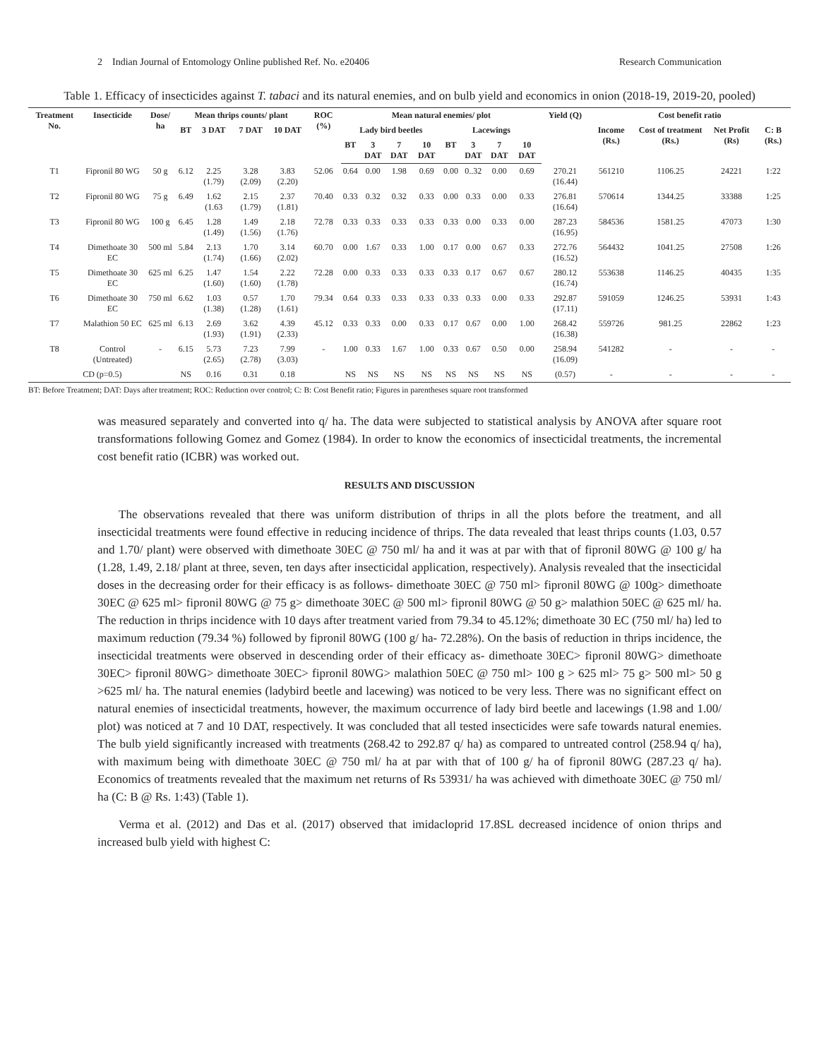2 Indian Journal of Entomology Online published Ref. No. e20406 Research Communication
Table 1. Efficacy of insecticides against T. tabaci and its natural enemies, and on bulb yield and economics in onion (2018-19, 2019-20, pooled)
| Treatment No. | Insecticide | Dose/ ha | Mean thrips counts/ plant | | | | ROC (%) | Mean natural enemies/ plot | | | | | | | | Yield (Q) | Cost benefit ratio | | | |
| --- | --- | --- | --- | --- | --- | --- | --- | --- | --- | --- | --- | --- | --- | --- | --- | --- | --- | --- | --- | --- |
| | | | BT | 3 DAT | 7 DAT | 10 DAT | | Lady bird beetles | | | | Lacewings | | | | | Income (Rs.) | Cost of treatment (Rs.) | Net Profit (Rs) | C: B (Rs.) |
| | | | | | | | | BT | 3 DAT | 7 DAT | 10 DAT | BT | 3 DAT | 7 DAT | 10 DAT | | | | | |
| T1 | Fipronil 80 WG | 50 g | 6.12 | 2.25 (1.79) | 3.28 (2.09) | 3.83 (2.20) | 52.06 | 0.64 | 0.00 | 1.98 | 0.69 | 0.00 | 0..32 | 0.00 | 0.69 | 270.21 (16.44) | 561210 | 1106.25 | 24221 | 1:22 |
| T2 | Fipronil 80 WG | 75 g | 6.49 | 1.62 (1.63 | 2.15 (1.79) | 2.37 (1.81) | 70.40 | 0.33 | 0.32 | 0.32 | 0.33 | 0.00 | 0.33 | 0.00 | 0.33 | 276.81 (16.64) | 570614 | 1344.25 | 33388 | 1:25 |
| T3 | Fipronil 80 WG | 100 g | 6.45 | 1.28 (1.49) | 1.49 (1.56) | 2.18 (1.76) | 72.78 | 0.33 | 0.33 | 0.33 | 0.33 | 0.33 | 0.00 | 0.33 | 0.00 | 287.23 (16.95) | 584536 | 1581.25 | 47073 | 1:30 |
| T4 | Dimethoate 30 EC | 500 ml | 5.84 | 2.13 (1.74) | 1.70 (1.66) | 3.14 (2.02) | 60.70 | 0.00 | 1.67 | 0.33 | 1.00 | 0.17 | 0.00 | 0.67 | 0.33 | 272.76 (16.52) | 564432 | 1041.25 | 27508 | 1:26 |
| T5 | Dimethoate 30 EC | 625 ml | 6.25 | 1.47 (1.60) | 1.54 (1.60) | 2.22 (1.78) | 72.28 | 0.00 | 0.33 | 0.33 | 0.33 | 0.33 | 0.17 | 0.67 | 0.67 | 280.12 (16.74) | 553638 | 1146.25 | 40435 | 1:35 |
| T6 | Dimethoate 30 EC | 750 ml | 6.62 | 1.03 (1.38) | 0.57 (1.28) | 1.70 (1.61) | 79.34 | 0.64 | 0.33 | 0.33 | 0.33 | 0.33 | 0.33 | 0.00 | 0.33 | 292.87 (17.11) | 591059 | 1246.25 | 53931 | 1:43 |
| T7 | Malathion 50 EC | 625 ml | 6.13 | 2.69 (1.93) | 3.62 (1.91) | 4.39 (2.33) | 45.12 | 0.33 | 0.33 | 0.00 | 0.33 | 0.17 | 0.67 | 0.00 | 1.00 | 268.42 (16.38) | 559726 | 981.25 | 22862 | 1:23 |
| T8 | Control (Untreated) | - | 6.15 | 5.73 (2.65) | 7.23 (2.78) | 7.99 (3.03) | - | 1.00 | 0.33 | 1.67 | 1.00 | 0.33 | 0.67 | 0.50 | 0.00 | 258.94 (16.09) | 541282 | - | - | - |
| CD (p=0.5) | | | NS | 0.16 | 0.31 | 0.18 | | NS | NS | NS | NS | NS | NS | NS | NS | (0.57) | - | - | - | - |
BT: Before Treatment; DAT: Days after treatment; ROC: Reduction over control; C: B: Cost Benefit ratio; Figures in parentheses square root transformed
was measured separately and converted into q/ ha. The data were subjected to statistical analysis by ANOVA after square root transformations following Gomez and Gomez (1984). In order to know the economics of insecticidal treatments, the incremental cost benefit ratio (ICBR) was worked out.
RESULTS AND DISCUSSION
The observations revealed that there was uniform distribution of thrips in all the plots before the treatment, and all insecticidal treatments were found effective in reducing incidence of thrips. The data revealed that least thrips counts (1.03, 0.57 and 1.70/ plant) were observed with dimethoate 30EC @ 750 ml/ ha and it was at par with that of fipronil 80WG @ 100 g/ ha (1.28, 1.49, 2.18/ plant at three, seven, ten days after insecticidal application, respectively). Analysis revealed that the insecticidal doses in the decreasing order for their efficacy is as follows- dimethoate 30EC @ 750 ml> fipronil 80WG @ 100g> dimethoate 30EC @ 625 ml> fipronil 80WG @ 75 g> dimethoate 30EC @ 500 ml> fipronil 80WG @ 50 g> malathion 50EC @ 625 ml/ ha. The reduction in thrips incidence with 10 days after treatment varied from 79.34 to 45.12%; dimethoate 30 EC (750 ml/ ha) led to maximum reduction (79.34 %) followed by fipronil 80WG (100 g/ ha- 72.28%). On the basis of reduction in thrips incidence, the insecticidal treatments were observed in descending order of their efficacy as- dimethoate 30EC> fipronil 80WG> dimethoate 30EC> fipronil 80WG> dimethoate 30EC> fipronil 80WG> malathion 50EC @ 750 ml> 100 g > 625 ml> 75 g> 500 ml> 50 g >625 ml/ ha. The natural enemies (ladybird beetle and lacewing) was noticed to be very less. There was no significant effect on natural enemies of insecticidal treatments, however, the maximum occurrence of lady bird beetle and lacewings (1.98 and 1.00/ plot) was noticed at 7 and 10 DAT, respectively. It was concluded that all tested insecticides were safe towards natural enemies. The bulb yield significantly increased with treatments (268.42 to 292.87 q/ ha) as compared to untreated control (258.94 q/ ha), with maximum being with dimethoate 30EC @ 750 ml/ ha at par with that of 100 g/ ha of fipronil 80WG (287.23 q/ ha). Economics of treatments revealed that the maximum net returns of Rs 53931/ ha was achieved with dimethoate 30EC @ 750 ml/ ha (C: B @ Rs. 1:43) (Table 1).
Verma et al. (2012) and Das et al. (2017) observed that imidacloprid 17.8SL decreased incidence of onion thrips and increased bulb yield with highest C: